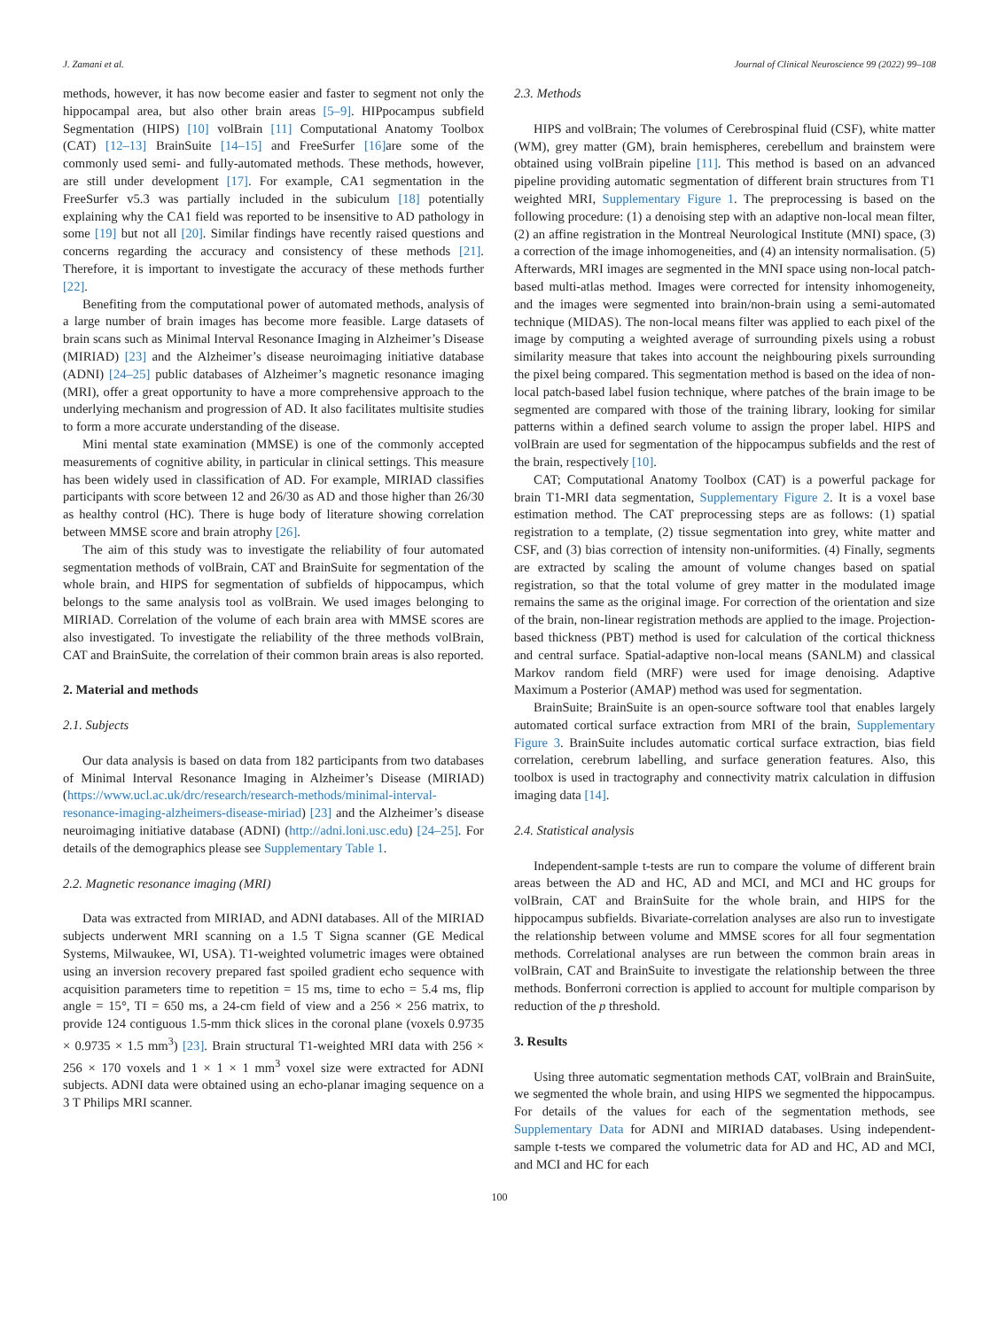J. Zamani et al. Journal of Clinical Neuroscience 99 (2022) 99–108
methods, however, it has now become easier and faster to segment not only the hippocampal area, but also other brain areas [5–9]. HIPpocampus subfield Segmentation (HIPS) [10] volBrain [11] Computational Anatomy Toolbox (CAT) [12–13] BrainSuite [14–15] and FreeSurfer [16] are some of the commonly used semi- and fully-automated methods. These methods, however, are still under development [17]. For example, CA1 segmentation in the FreeSurfer v5.3 was partially included in the subiculum [18] potentially explaining why the CA1 field was reported to be insensitive to AD pathology in some [19] but not all [20]. Similar findings have recently raised questions and concerns regarding the accuracy and consistency of these methods [21]. Therefore, it is important to investigate the accuracy of these methods further [22].
Benefiting from the computational power of automated methods, analysis of a large number of brain images has become more feasible. Large datasets of brain scans such as Minimal Interval Resonance Imaging in Alzheimer’s Disease (MIRIAD) [23] and the Alzheimer’s disease neuroimaging initiative database (ADNI) [24–25] public databases of Alzheimer’s magnetic resonance imaging (MRI), offer a great opportunity to have a more comprehensive approach to the underlying mechanism and progression of AD. It also facilitates multisite studies to form a more accurate understanding of the disease.
Mini mental state examination (MMSE) is one of the commonly accepted measurements of cognitive ability, in particular in clinical settings. This measure has been widely used in classification of AD. For example, MIRIAD classifies participants with score between 12 and 26/30 as AD and those higher than 26/30 as healthy control (HC). There is huge body of literature showing correlation between MMSE score and brain atrophy [26].
The aim of this study was to investigate the reliability of four automated segmentation methods of volBrain, CAT and BrainSuite for segmentation of the whole brain, and HIPS for segmentation of subfields of hippocampus, which belongs to the same analysis tool as volBrain. We used images belonging to MIRIAD. Correlation of the volume of each brain area with MMSE scores are also investigated. To investigate the reliability of the three methods volBrain, CAT and BrainSuite, the correlation of their common brain areas is also reported.
2. Material and methods
2.1. Subjects
Our data analysis is based on data from 182 participants from two databases of Minimal Interval Resonance Imaging in Alzheimer’s Disease (MIRIAD) (https://www.ucl.ac.uk/drc/research/research-methods/minimal-interval-resonance-imaging-alzheimers-disease-miriad) [23] and the Alzheimer’s disease neuroimaging initiative database (ADNI) (http://adni.loni.usc.edu) [24–25]. For details of the demographics please see Supplementary Table 1.
2.2. Magnetic resonance imaging (MRI)
Data was extracted from MIRIAD, and ADNI databases. All of the MIRIAD subjects underwent MRI scanning on a 1.5 T Signa scanner (GE Medical Systems, Milwaukee, WI, USA). T1-weighted volumetric images were obtained using an inversion recovery prepared fast spoiled gradient echo sequence with acquisition parameters time to repetition = 15 ms, time to echo = 5.4 ms, flip angle = 15°, TI = 650 ms, a 24-cm field of view and a 256 × 256 matrix, to provide 124 contiguous 1.5-mm thick slices in the coronal plane (voxels 0.9735 × 0.9735 × 1.5 mm<sup>3</sup>) [23]. Brain structural T1-weighted MRI data with 256 × 256 × 170 voxels and 1 × 1 × 1 mm<sup>3</sup> voxel size were extracted for ADNI subjects. ADNI data were obtained using an echo-planar imaging sequence on a 3 T Philips MRI scanner.
2.3. Methods
HIPS and volBrain; The volumes of Cerebrospinal fluid (CSF), white matter (WM), grey matter (GM), brain hemispheres, cerebellum and brainstem were obtained using volBrain pipeline [11]. This method is based on an advanced pipeline providing automatic segmentation of different brain structures from T1 weighted MRI, Supplementary Figure 1. The preprocessing is based on the following procedure: (1) a denoising step with an adaptive non-local mean filter, (2) an affine registration in the Montreal Neurological Institute (MNI) space, (3) a correction of the image inhomogeneities, and (4) an intensity normalisation. (5) Afterwards, MRI images are segmented in the MNI space using non-local patch-based multi-atlas method. Images were corrected for intensity inhomogeneity, and the images were segmented into brain/non-brain using a semi-automated technique (MIDAS). The non-local means filter was applied to each pixel of the image by computing a weighted average of surrounding pixels using a robust similarity measure that takes into account the neighbouring pixels surrounding the pixel being compared. This segmentation method is based on the idea of non-local patch-based label fusion technique, where patches of the brain image to be segmented are compared with those of the training library, looking for similar patterns within a defined search volume to assign the proper label. HIPS and volBrain are used for segmentation of the hippocampus subfields and the rest of the brain, respectively [10].
CAT; Computational Anatomy Toolbox (CAT) is a powerful package for brain T1-MRI data segmentation, Supplementary Figure 2. It is a voxel base estimation method. The CAT preprocessing steps are as follows: (1) spatial registration to a template, (2) tissue segmentation into grey, white matter and CSF, and (3) bias correction of intensity non-uniformities. (4) Finally, segments are extracted by scaling the amount of volume changes based on spatial registration, so that the total volume of grey matter in the modulated image remains the same as the original image. For correction of the orientation and size of the brain, non-linear registration methods are applied to the image. Projection-based thickness (PBT) method is used for calculation of the cortical thickness and central surface. Spatial-adaptive non-local means (SANLM) and classical Markov random field (MRF) were used for image denoising. Adaptive Maximum a Posterior (AMAP) method was used for segmentation.
BrainSuite; BrainSuite is an open-source software tool that enables largely automated cortical surface extraction from MRI of the brain, Supplementary Figure 3. BrainSuite includes automatic cortical surface extraction, bias field correlation, cerebrum labelling, and surface generation features. Also, this toolbox is used in tractography and connectivity matrix calculation in diffusion imaging data [14].
2.4. Statistical analysis
Independent-sample t-tests are run to compare the volume of different brain areas between the AD and HC, AD and MCI, and MCI and HC groups for volBrain, CAT and BrainSuite for the whole brain, and HIPS for the hippocampus subfields. Bivariate-correlation analyses are also run to investigate the relationship between volume and MMSE scores for all four segmentation methods. Correlational analyses are run between the common brain areas in volBrain, CAT and BrainSuite to investigate the relationship between the three methods. Bonferroni correction is applied to account for multiple comparison by reduction of the p threshold.
3. Results
Using three automatic segmentation methods CAT, volBrain and BrainSuite, we segmented the whole brain, and using HIPS we segmented the hippocampus. For details of the values for each of the segmentation methods, see Supplementary Data for ADNI and MIRIAD databases. Using independent-sample t-tests we compared the volumetric data for AD and HC, AD and MCI, and MCI and HC for each
100